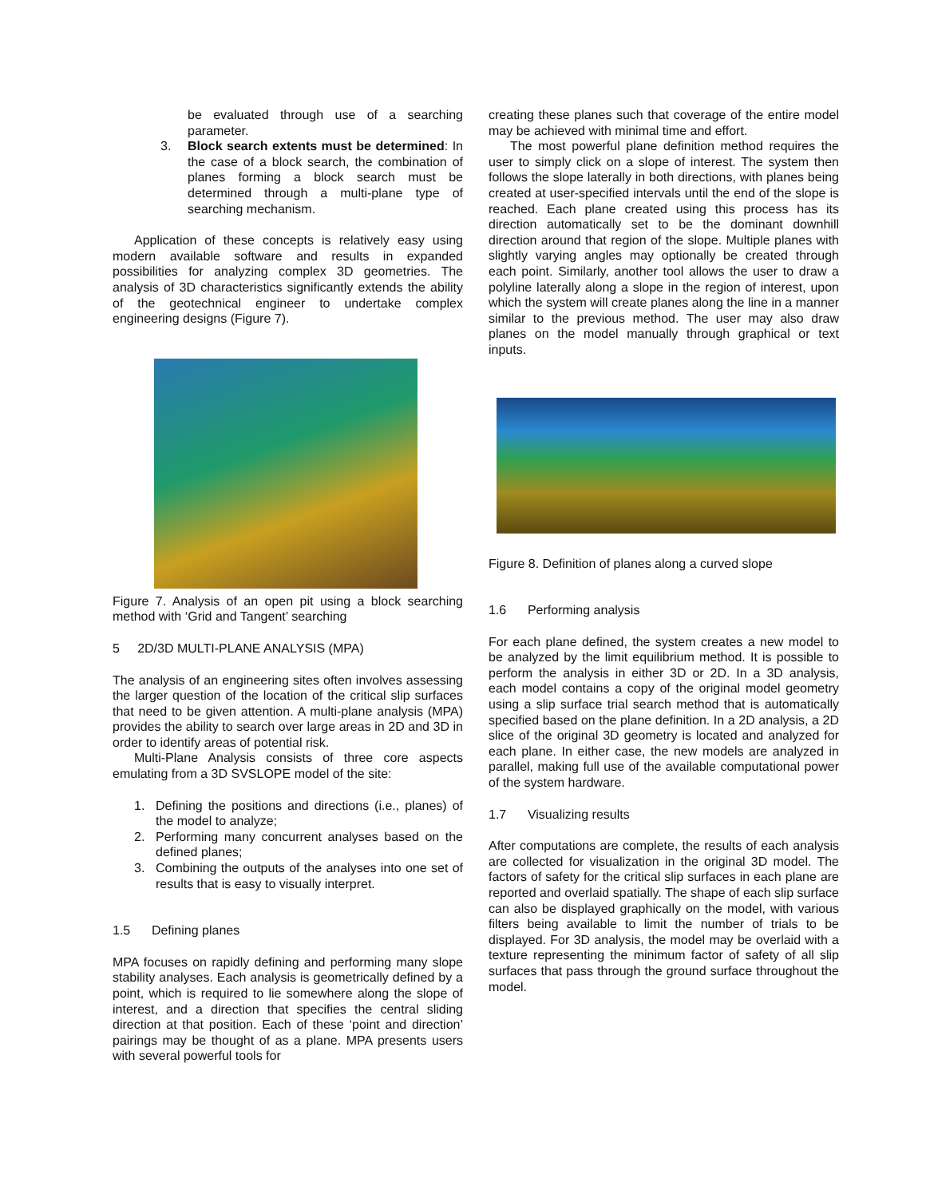be evaluated through use of a searching parameter.
3. Block search extents must be determined: In the case of a block search, the combination of planes forming a block search must be determined through a multi-plane type of searching mechanism.
Application of these concepts is relatively easy using modern available software and results in expanded possibilities for analyzing complex 3D geometries. The analysis of 3D characteristics significantly extends the ability of the geotechnical engineer to undertake complex engineering designs (Figure 7).
Figure 7. Analysis of an open pit using a block searching method with ‘Grid and Tangent’ searching
5 2D/3D MULTI-PLANE ANALYSIS (MPA)
The analysis of an engineering sites often involves assessing the larger question of the location of the critical slip surfaces that need to be given attention. A multi-plane analysis (MPA) provides the ability to search over large areas in 2D and 3D in order to identify areas of potential risk.
Multi-Plane Analysis consists of three core aspects emulating from a 3D SVSLOPE model of the site:
1. Defining the positions and directions (i.e., planes) of the model to analyze;
2. Performing many concurrent analyses based on the defined planes;
3. Combining the outputs of the analyses into one set of results that is easy to visually interpret.
1.5 Defining planes
MPA focuses on rapidly defining and performing many slope stability analyses. Each analysis is geometrically defined by a point, which is required to lie somewhere along the slope of interest, and a direction that specifies the central sliding direction at that position. Each of these ‘point and direction’ pairings may be thought of as a plane. MPA presents users with several powerful tools for
creating these planes such that coverage of the entire model may be achieved with minimal time and effort.
The most powerful plane definition method requires the user to simply click on a slope of interest. The system then follows the slope laterally in both directions, with planes being created at user-specified intervals until the end of the slope is reached. Each plane created using this process has its direction automatically set to be the dominant downhill direction around that region of the slope. Multiple planes with slightly varying angles may optionally be created through each point. Similarly, another tool allows the user to draw a polyline laterally along a slope in the region of interest, upon which the system will create planes along the line in a manner similar to the previous method. The user may also draw planes on the model manually through graphical or text inputs.
Figure 8. Definition of planes along a curved slope
1.6 Performing analysis
For each plane defined, the system creates a new model to be analyzed by the limit equilibrium method. It is possible to perform the analysis in either 3D or 2D. In a 3D analysis, each model contains a copy of the original model geometry using a slip surface trial search method that is automatically specified based on the plane definition. In a 2D analysis, a 2D slice of the original 3D geometry is located and analyzed for each plane. In either case, the new models are analyzed in parallel, making full use of the available computational power of the system hardware.
1.7 Visualizing results
After computations are complete, the results of each analysis are collected for visualization in the original 3D model. The factors of safety for the critical slip surfaces in each plane are reported and overlaid spatially. The shape of each slip surface can also be displayed graphically on the model, with various filters being available to limit the number of trials to be displayed. For 3D analysis, the model may be overlaid with a texture representing the minimum factor of safety of all slip surfaces that pass through the ground surface throughout the model.